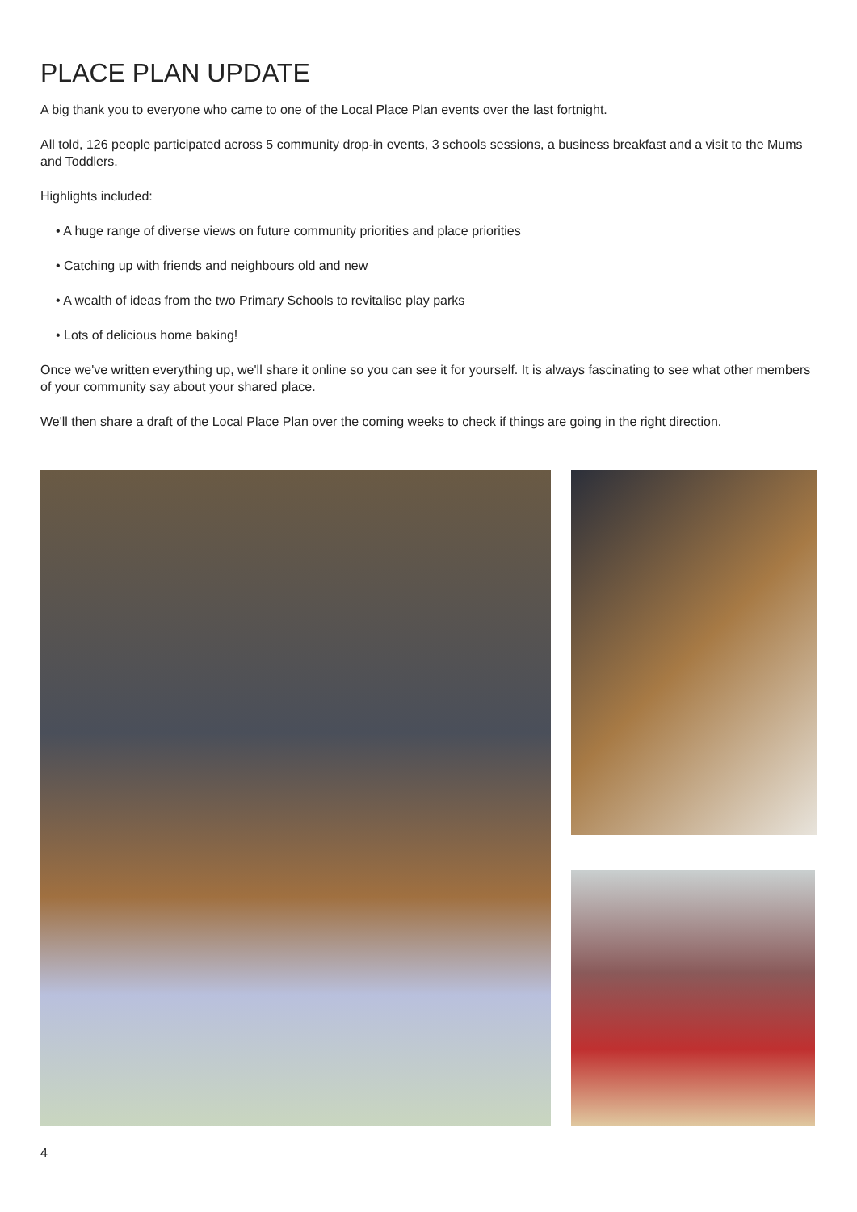PLACE PLAN UPDATE
A big thank you to everyone who came to one of the Local Place Plan events over the last fortnight.
All told, 126 people participated across 5 community drop-in events, 3 schools sessions, a business breakfast and a visit to the Mums and Toddlers.
Highlights included:
• A huge range of diverse views on future community priorities and place priorities
• Catching up with friends and neighbours old and new
• A wealth of ideas from the two Primary Schools to revitalise play parks
• Lots of delicious home baking!
Once we've written everything up, we'll share it online so you can see it for yourself. It is always fascinating to see what other members of your community say about your shared place.
We'll then share a draft of the Local Place Plan over the coming weeks to check if things are going in the right direction.
4